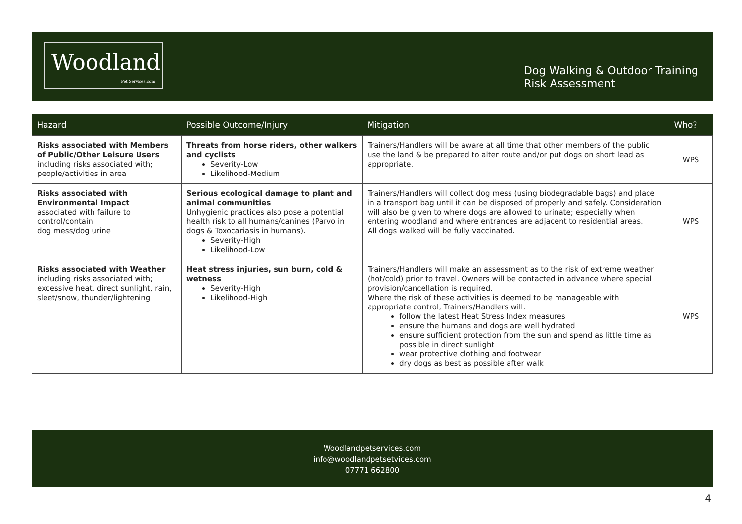Woodland
Pet Services.com
Dog Walking & Outdoor Training
Risk Assessment
| Hazard | Possible Outcome/Injury | Mitigation | Who? |
| --- | --- | --- | --- |
| Risks associated with Members of Public/Other Leisure Users including risks associated with; people/activities in area | Threats from horse riders, other walkers and cyclists Severity-Low Likelihood-Medium | Trainers/Handlers will be aware at all time that other members of the public use the land & be prepared to alter route and/or put dogs on short lead as appropriate. | WPS |
| Risks associated with Environmental Impact associated with failure to control/contain dog mess/dog urine | Serious ecological damage to plant and animal communities Unhygienic practices also pose a potential health risk to all humans/canines (Parvo in dogs & Toxocariasis in humans). Severity-High Likelihood-Low | Trainers/Handlers will collect dog mess (using biodegradable bags) and place in a transport bag until it can be disposed of properly and safely. Consideration will also be given to where dogs are allowed to urinate; especially when entering woodland and where entrances are adjacent to residential areas. All dogs walked will be fully vaccinated. | WPS |
| Risks associated with Weather including risks associated with; excessive heat, direct sunlight, rain, sleet/snow, thunder/lightening | Heat stress injuries, sun burn, cold & wetness Severity-High Likelihood-High | Trainers/Handlers will make an assessment as to the risk of extreme weather (hot/cold) prior to travel. Owners will be contacted in advance where special provision/cancellation is required. Where the risk of these activities is deemed to be manageable with appropriate control, Trainers/Handlers will: follow the latest Heat Stress Index measures ensure the humans and dogs are well hydrated ensure sufficient protection from the sun and spend as little time as possible in direct sunlight wear protective clothing and footwear dry dogs as best as possible after walk | WPS |
Woodlandpetservices.com
info@woodlandpetsetvices.com
07771 662800
4